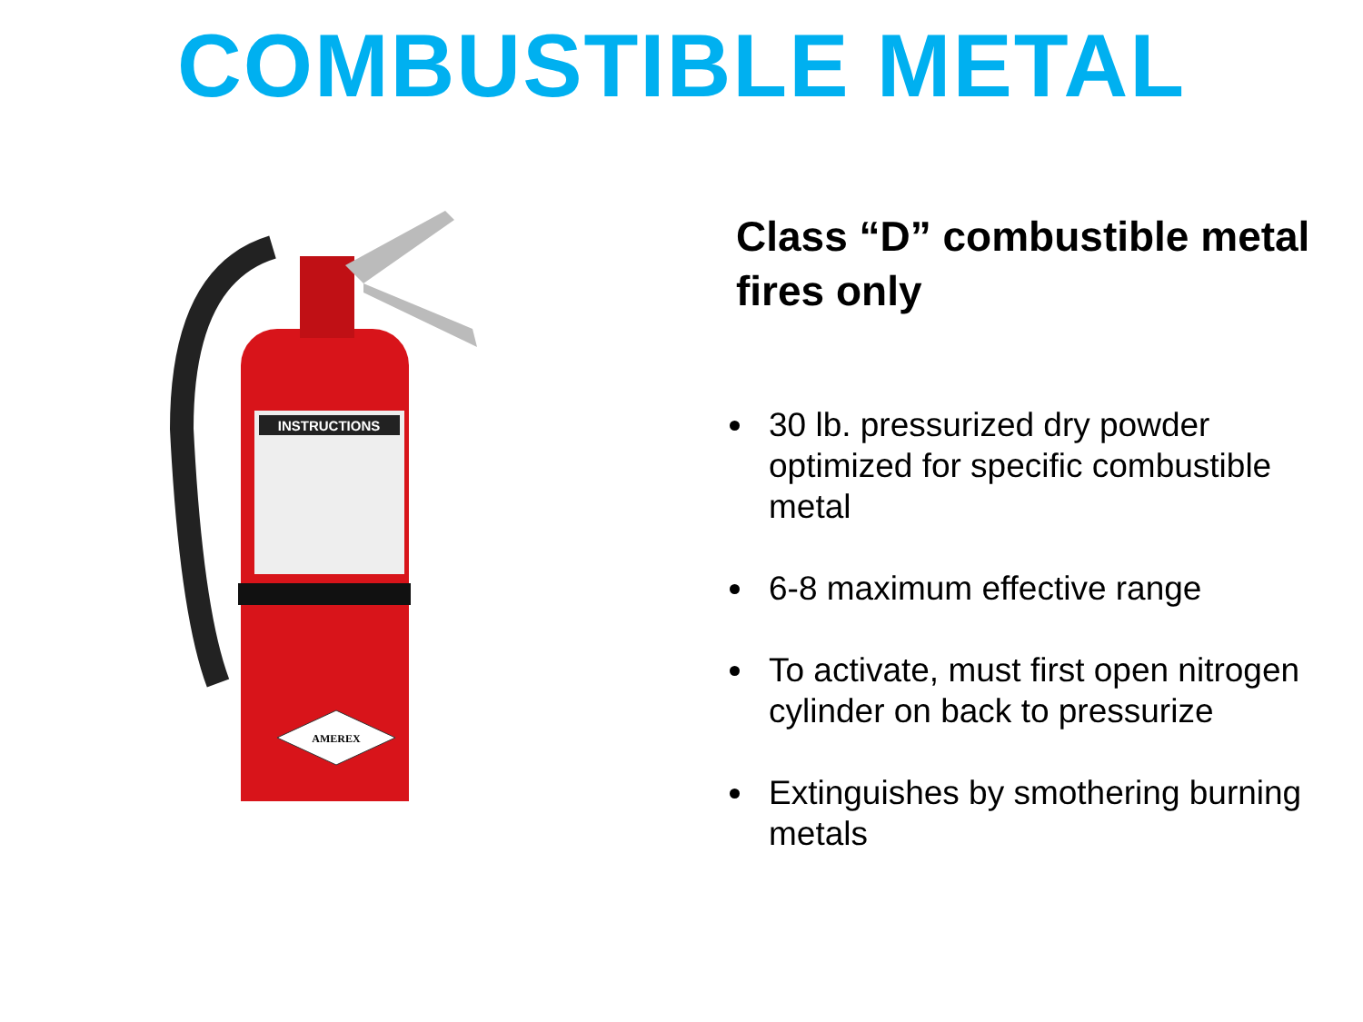COMBUSTIBLE METAL
INSTRUCTIONS
AMEREX
Class “D” combustible metal fires only
30 lb. pressurized dry powder optimized for specific combustible metal
6-8 maximum effective range
To activate, must first open nitrogen cylinder on back to pressurize
Extinguishes by smothering burning metals